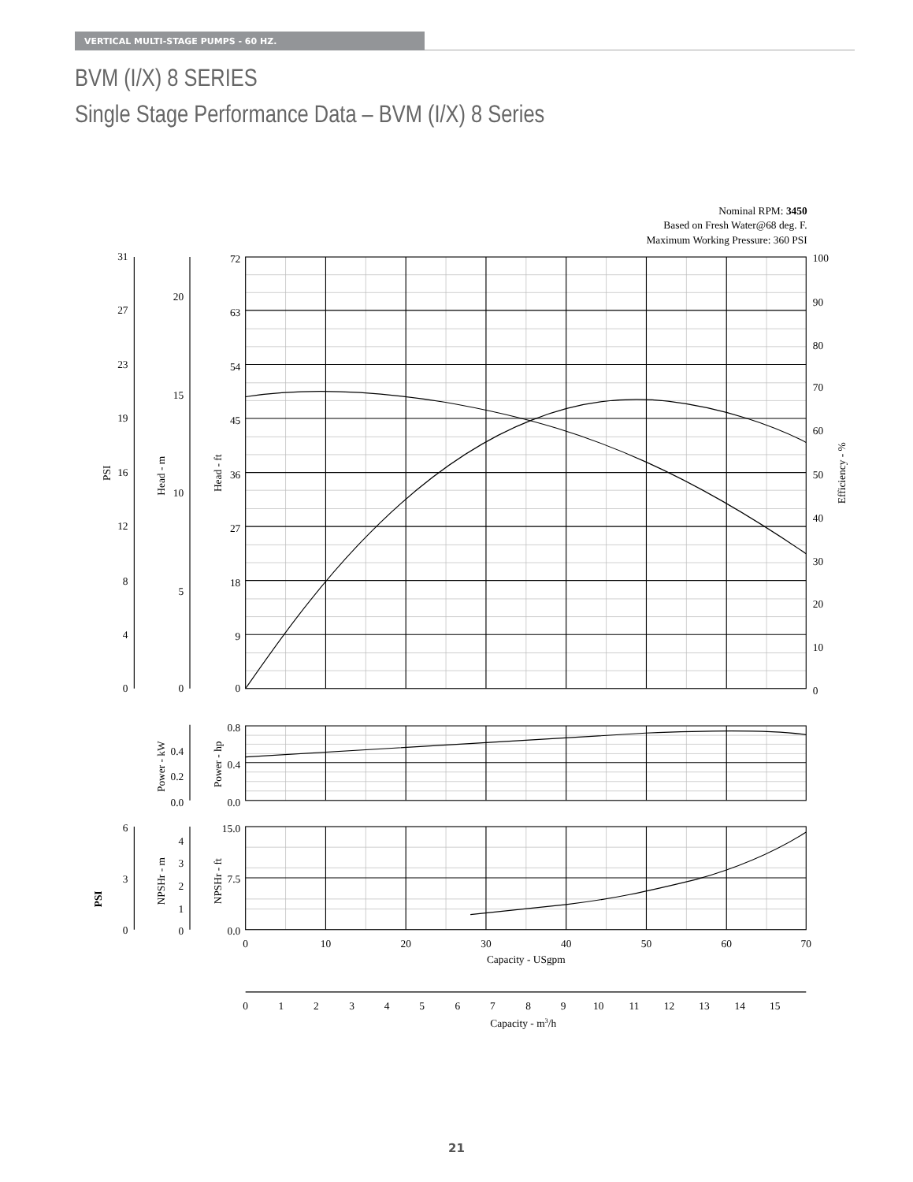VERTICAL MULTI-STAGE PUMPS - 60 HZ.
BVM (I/X) 8 SERIES
Single Stage Performance Data – BVM (I/X) 8 Series
Nominal RPM: 3450
Based on Fresh Water@68 deg. F.
Maximum Working Pressure: 360 PSI
31
27
23
19
16
12
8
4
0
20
15
10
5
0
72
63
54
45
36
27
18
9
0
0.4
0.2
0.0
0.8
0.4
0.0
6
3
0
4
3
2
1
0
15.0
7.5
0.0
100
90
80
70
60
50
40
30
20
10
0
0
10
20
30
40
50
60
70
Capacity - USgpm
0
1
2
3
4
5
6
7
8
9
10
11
12
13
14
15
Capacity - m3/h
PSI
Head - m
Head - ft
Efficiency - %
Power - kW
Power - hp
PSI
NPSHr - m
NPSHr - ft
21